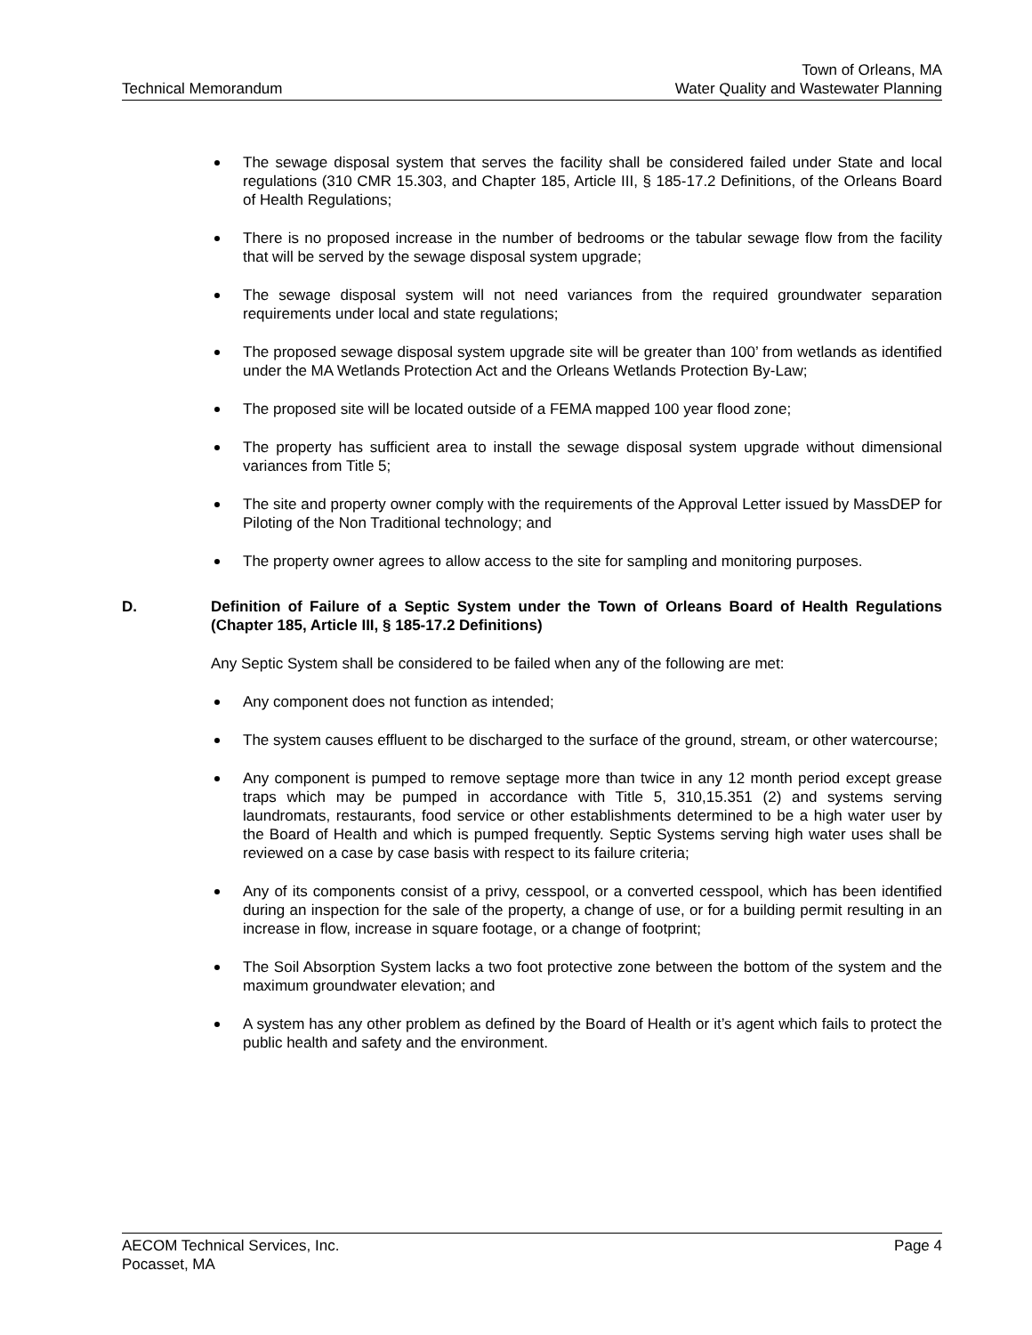Technical Memorandum
Town of Orleans, MA
Water Quality and Wastewater Planning
The sewage disposal system that serves the facility shall be considered failed under State and local regulations (310 CMR 15.303, and Chapter 185, Article III, § 185-17.2 Definitions, of the Orleans Board of Health Regulations;
There is no proposed increase in the number of bedrooms or the tabular sewage flow from the facility that will be served by the sewage disposal system upgrade;
The sewage disposal system will not need variances from the required groundwater separation requirements under local and state regulations;
The proposed sewage disposal system upgrade site will be greater than 100’ from wetlands as identified under the MA Wetlands Protection Act and the Orleans Wetlands Protection By-Law;
The proposed site will be located outside of a FEMA mapped 100 year flood zone;
The property has sufficient area to install the sewage disposal system upgrade without dimensional variances from Title 5;
The site and property owner comply with the requirements of the Approval Letter issued by MassDEP for Piloting of the Non Traditional technology; and
The property owner agrees to allow access to the site for sampling and monitoring purposes.
D. Definition of Failure of a Septic System under the Town of Orleans Board of Health Regulations (Chapter 185, Article III, § 185-17.2 Definitions)
Any Septic System shall be considered to be failed when any of the following are met:
Any component does not function as intended;
The system causes effluent to be discharged to the surface of the ground, stream, or other watercourse;
Any component is pumped to remove septage more than twice in any 12 month period except grease traps which may be pumped in accordance with Title 5, 310,15.351 (2) and systems serving laundromats, restaurants, food service or other establishments determined to be a high water user by the Board of Health and which is pumped frequently. Septic Systems serving high water uses shall be reviewed on a case by case basis with respect to its failure criteria;
Any of its components consist of a privy, cesspool, or a converted cesspool, which has been identified during an inspection for the sale of the property, a change of use, or for a building permit resulting in an increase in flow, increase in square footage, or a change of footprint;
The Soil Absorption System lacks a two foot protective zone between the bottom of the system and the maximum groundwater elevation; and
A system has any other problem as defined by the Board of Health or it’s agent which fails to protect the public health and safety and the environment.
AECOM Technical Services, Inc.
Pocasset, MA
Page 4